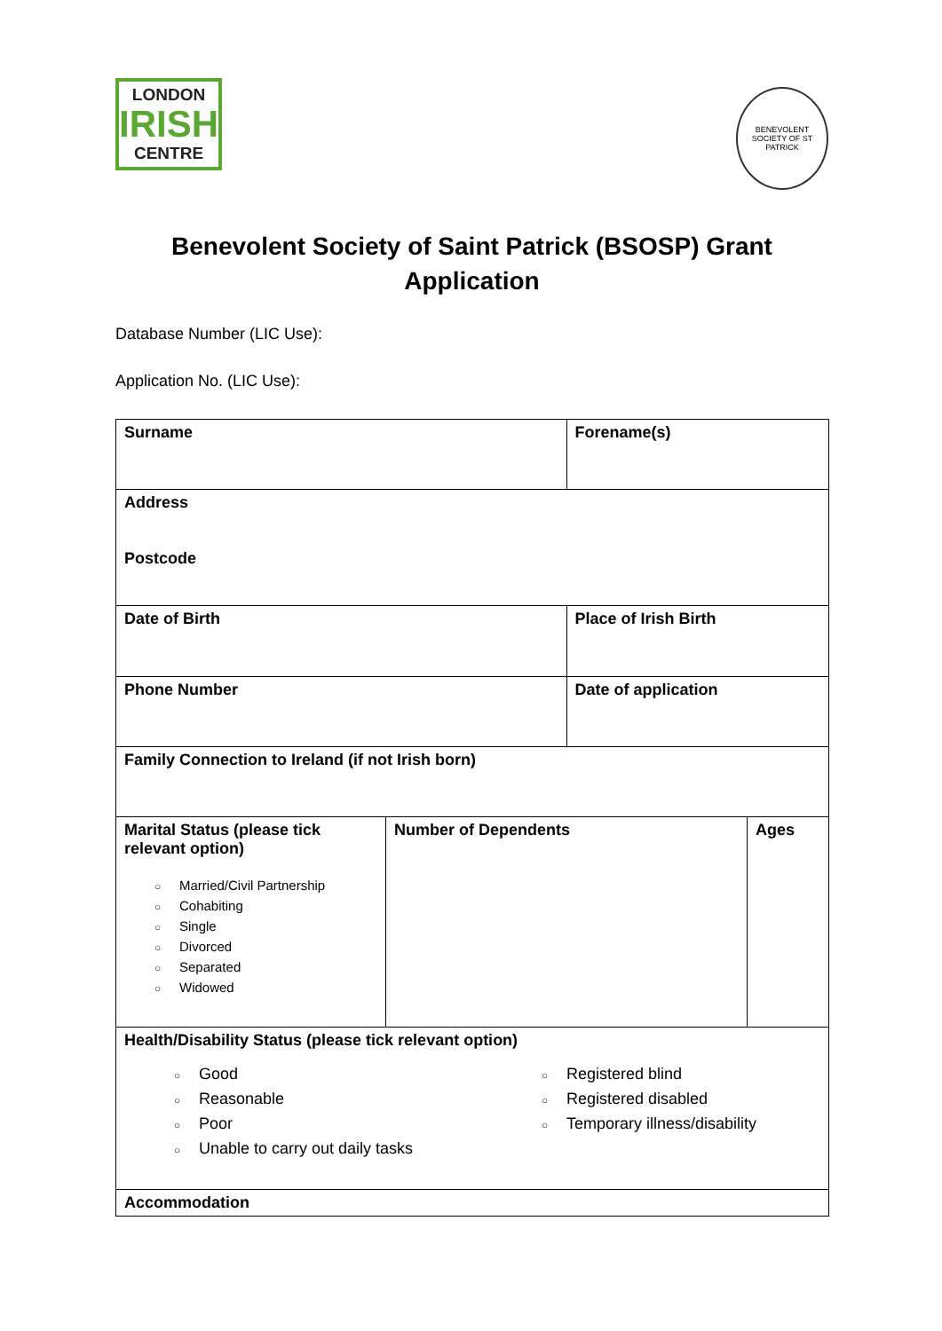LONDON
IRISH
CENTRE
BENEVOLENT SOCIETY OF ST PATRICK
Benevolent Society of Saint Patrick (BSOSP) Grant
Application
Database Number (LIC Use):
Application No. (LIC Use):
| Surname | | Forename(s) | |
| Address Postcode | | | |
| Date of Birth | | Place of Irish Birth | |
| Phone Number | | Date of application | |
| Family Connection to Ireland (if not Irish born) | | | |
| Marital Status (please tick relevant option) ○ Married/Civil Partnership ○ Cohabiting ○ Single ○ Divorced ○ Separated ○ Widowed | Number of Dependents | | Ages |
| Health/Disability Status (please tick relevant option) ○ Good ○ Reasonable ○ Poor ○ Unable to carry out daily tasks ○ Registered blind ○ Registered disabled ○ Temporary illness/disability | | | |
| Accommodation | | | |